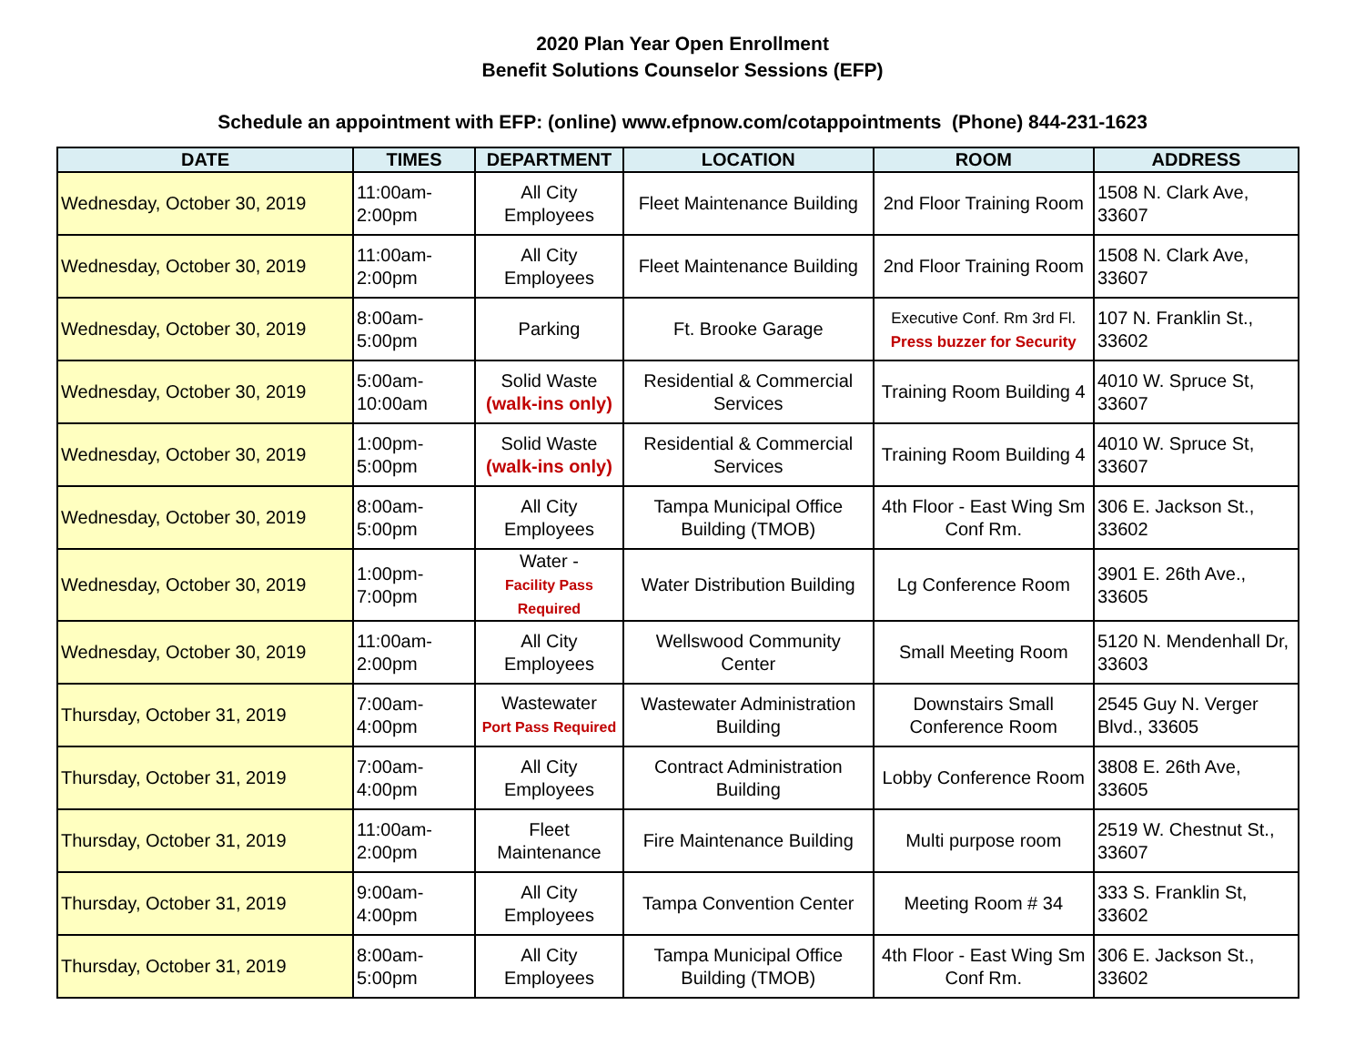2020 Plan Year Open Enrollment
Benefit Solutions Counselor Sessions (EFP)
Schedule an appointment with EFP: (online) www.efpnow.com/cotappointments (Phone) 844-231-1623
| DATE | TIMES | DEPARTMENT | LOCATION | ROOM | ADDRESS |
| --- | --- | --- | --- | --- | --- |
| Wednesday, October 30, 2019 | 11:00am- 2:00pm | All City Employees | Fleet Maintenance Building | 2nd Floor Training Room | 1508 N. Clark Ave, 33607 |
| Wednesday, October 30, 2019 | 11:00am- 2:00pm | All City Employees | Fleet Maintenance Building | 2nd Floor Training Room | 1508 N. Clark Ave, 33607 |
| Wednesday, October 30, 2019 | 8:00am- 5:00pm | Parking | Ft. Brooke Garage | Executive Conf. Rm 3rd Fl. Press buzzer for Security | 107 N. Franklin St., 33602 |
| Wednesday, October 30, 2019 | 5:00am- 10:00am | Solid Waste (walk-ins only) | Residential & Commercial Services | Training Room Building 4 | 4010 W. Spruce St, 33607 |
| Wednesday, October 30, 2019 | 1:00pm- 5:00pm | Solid Waste (walk-ins only) | Residential & Commercial Services | Training Room Building 4 | 4010 W. Spruce St, 33607 |
| Wednesday, October 30, 2019 | 8:00am- 5:00pm | All City Employees | Tampa Municipal Office Building (TMOB) | 4th Floor - East Wing Sm Conf Rm. | 306 E. Jackson St., 33602 |
| Wednesday, October 30, 2019 | 1:00pm- 7:00pm | Water - Facility Pass Required | Water Distribution Building | Lg Conference Room | 3901 E. 26th Ave., 33605 |
| Wednesday, October 30, 2019 | 11:00am- 2:00pm | All City Employees | Wellswood Community Center | Small Meeting Room | 5120 N. Mendenhall Dr, 33603 |
| Thursday, October 31, 2019 | 7:00am- 4:00pm | Wastewater Port Pass Required | Wastewater Administration Building | Downstairs Small Conference Room | 2545 Guy N. Verger Blvd., 33605 |
| Thursday, October 31, 2019 | 7:00am- 4:00pm | All City Employees | Contract Administration Building | Lobby Conference Room | 3808 E. 26th Ave, 33605 |
| Thursday, October 31, 2019 | 11:00am- 2:00pm | Fleet Maintenance | Fire Maintenance Building | Multi purpose room | 2519 W. Chestnut St., 33607 |
| Thursday, October 31, 2019 | 9:00am- 4:00pm | All City Employees | Tampa Convention Center | Meeting Room # 34 | 333 S. Franklin St, 33602 |
| Thursday, October 31, 2019 | 8:00am- 5:00pm | All City Employees | Tampa Municipal Office Building (TMOB) | 4th Floor - East Wing Sm Conf Rm. | 306 E. Jackson St., 33602 |